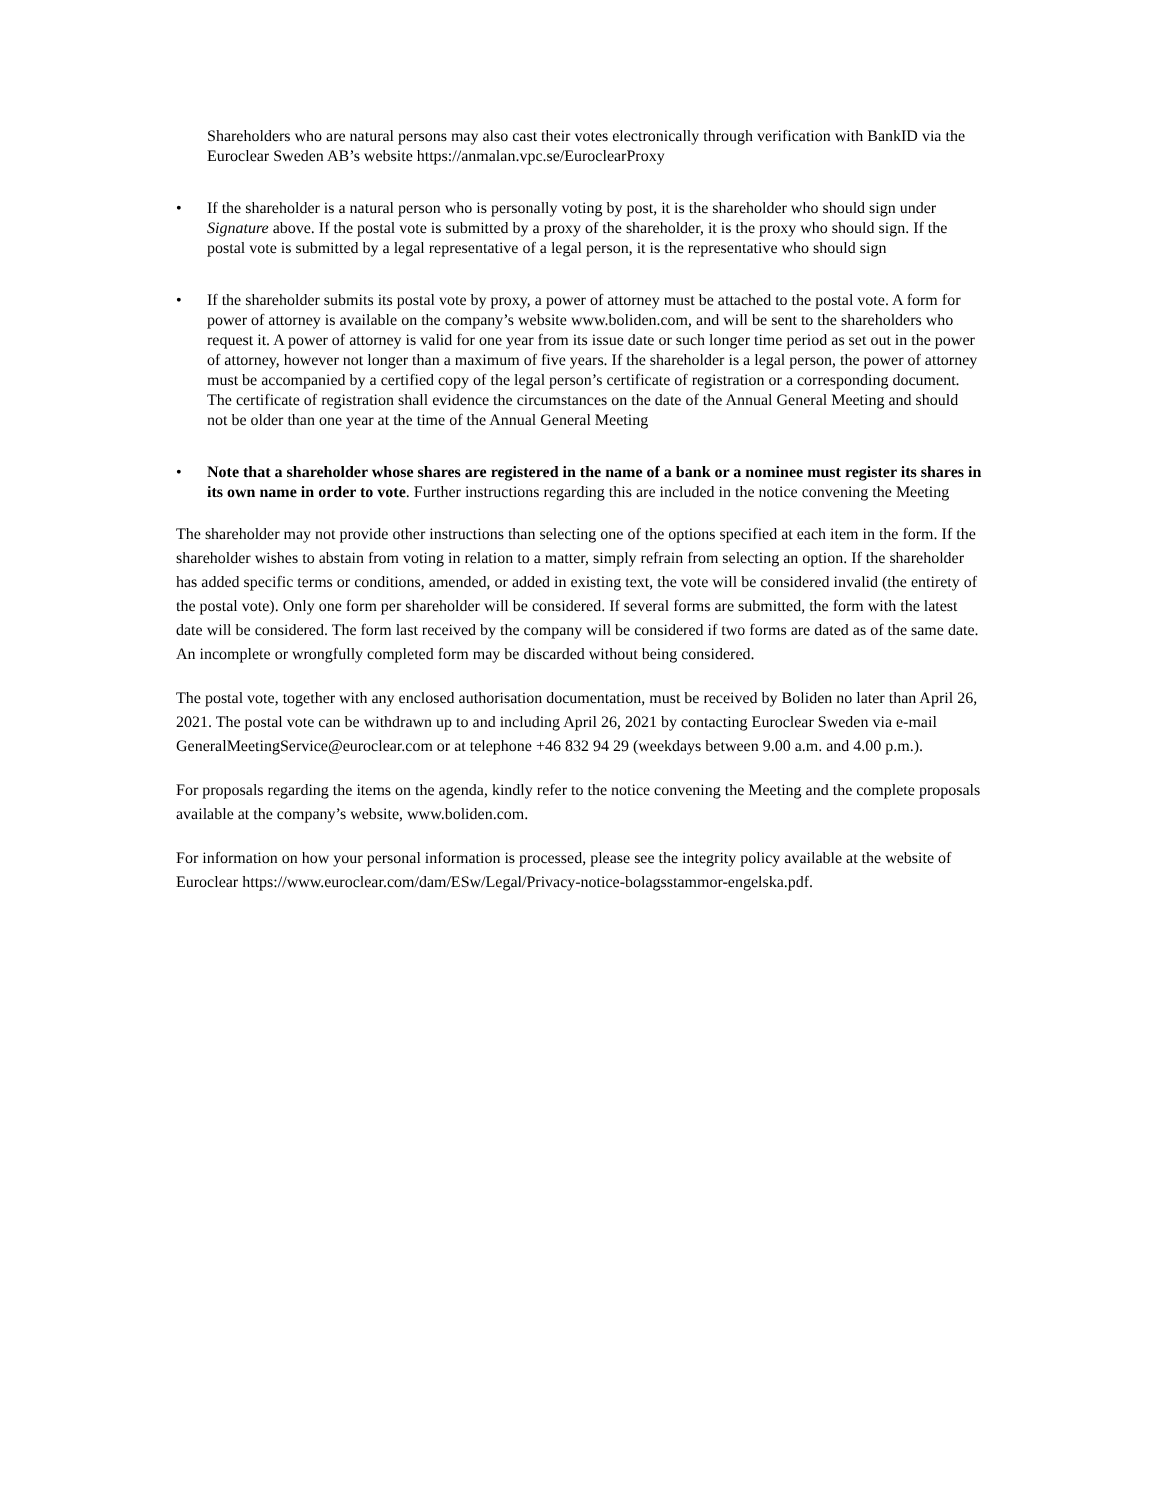Shareholders who are natural persons may also cast their votes electronically through verification with BankID via the Euroclear Sweden AB’s website https://anmalan.vpc.se/EuroclearProxy
• If the shareholder is a natural person who is personally voting by post, it is the shareholder who should sign under Signature above. If the postal vote is submitted by a proxy of the shareholder, it is the proxy who should sign. If the postal vote is submitted by a legal representative of a legal person, it is the representative who should sign
• If the shareholder submits its postal vote by proxy, a power of attorney must be attached to the postal vote. A form for power of attorney is available on the company’s website www.boliden.com, and will be sent to the shareholders who request it. A power of attorney is valid for one year from its issue date or such longer time period as set out in the power of attorney, however not longer than a maximum of five years. If the shareholder is a legal person, the power of attorney must be accompanied by a certified copy of the legal person’s certificate of registration or a corresponding document. The certificate of registration shall evidence the circumstances on the date of the Annual General Meeting and should not be older than one year at the time of the Annual General Meeting
• Note that a shareholder whose shares are registered in the name of a bank or a nominee must register its shares in its own name in order to vote. Further instructions regarding this are included in the notice convening the Meeting
The shareholder may not provide other instructions than selecting one of the options specified at each item in the form. If the shareholder wishes to abstain from voting in relation to a matter, simply refrain from selecting an option. If the shareholder has added specific terms or conditions, amended, or added in existing text, the vote will be considered invalid (the entirety of the postal vote). Only one form per shareholder will be considered. If several forms are submitted, the form with the latest date will be considered. The form last received by the company will be considered if two forms are dated as of the same date. An incomplete or wrongfully completed form may be discarded without being considered.
The postal vote, together with any enclosed authorisation documentation, must be received by Boliden no later than April 26, 2021. The postal vote can be withdrawn up to and including April 26, 2021 by contacting Euroclear Sweden via e-mail GeneralMeetingService@euroclear.com or at telephone +46 832 94 29 (weekdays between 9.00 a.m. and 4.00 p.m.).
For proposals regarding the items on the agenda, kindly refer to the notice convening the Meeting and the complete proposals available at the company’s website, www.boliden.com.
For information on how your personal information is processed, please see the integrity policy available at the website of Euroclear https://www.euroclear.com/dam/ESw/Legal/Privacy-notice-bolagsstammor-engelska.pdf.